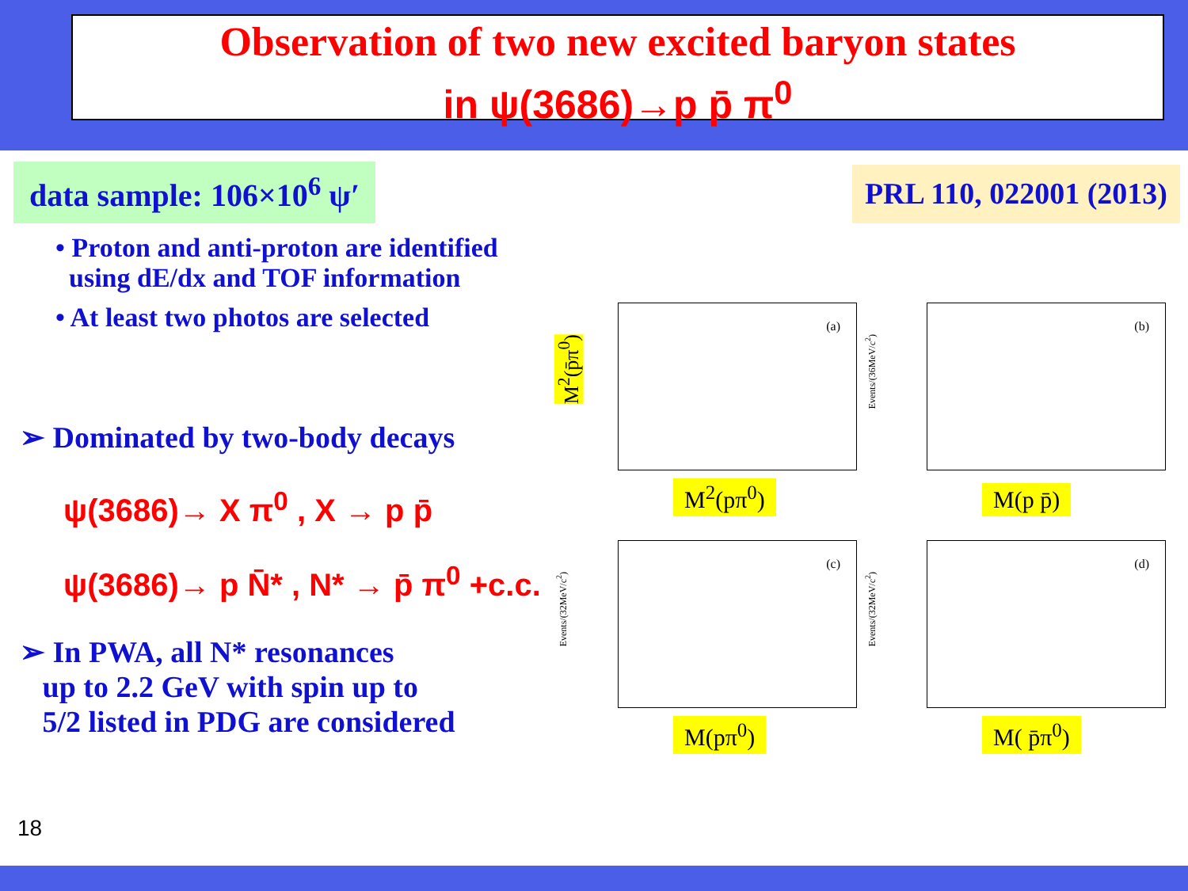Observation of two new excited baryon states
in ψ(3686)→p p̄ π<sup>0</sup>
data sample: 106×10<sup>6</sup> ψ′
PRL 110, 022001 (2013)
• Proton and anti-proton are identified
using dE/dx and TOF information
• At least two photos are selected
➢ Dominated by two-body decays
ψ(3686)→ X π<sup>0</sup> , X → p p̄
ψ(3686)→ p N̄* , N* → p̄ π<sup>0</sup> +c.c.
➢ In PWA, all N* resonances
up to 2.2 GeV with spin up to
5/2 listed in PDG are considered
M<sup>2</sup>(p̄π<sup>0</sup>)
(a)
M<sup>2</sup>(pπ<sup>0</sup>)
Events/(36MeV/c<sup>2</sup>)
(b)
M(p p̄)
Events/(32MeV/c<sup>2</sup>)
(c)
M(pπ<sup>0</sup>)
Events/(32MeV/c<sup>2</sup>)
(d)
M( p̄π<sup>0</sup>)
18